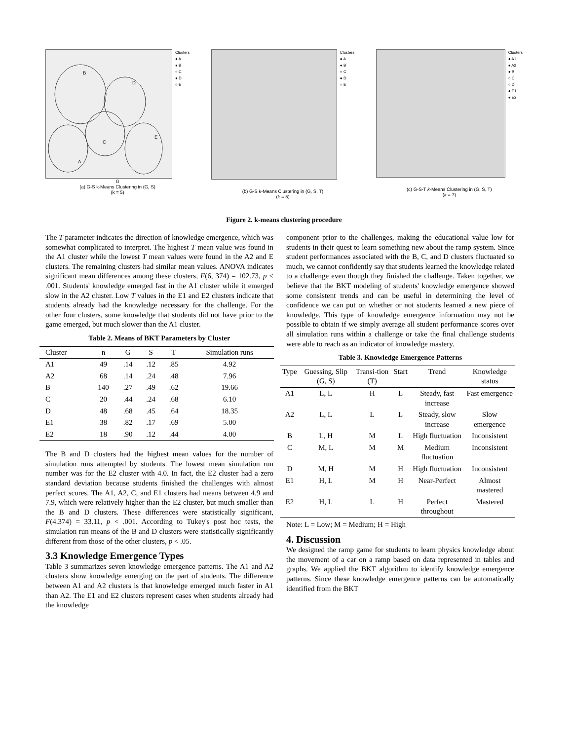B
D
C
E
A
Clusters
● A
● B
○ C
● D
○ E
G
(a) G-S k-Means Clustering in (G, S)
(k = 5)
Clusters
● A
● B
○ C
● D
○ E
(b) G-S k-Means Clustering in (G, S, T)
(k = 5)
Clusters
● A1
● A2
● B
○ C
○ D
● E1
● E2
(c) G-S-T k-Means Clustering in (G, S, T)
(k = 7)
Figure 2. k-means clustering procedure
The T parameter indicates the direction of knowledge emergence, which was somewhat complicated to interpret. The highest T mean value was found in the A1 cluster while the lowest T mean values were found in the A2 and E clusters. The remaining clusters had similar mean values. ANOVA indicates significant mean differences among these clusters, F(6, 374) = 102.73, p < .001. Students' knowledge emerged fast in the A1 cluster while it emerged slow in the A2 cluster. Low T values in the E1 and E2 clusters indicate that students already had the knowledge necessary for the challenge. For the other four clusters, some knowledge that students did not have prior to the game emerged, but much slower than the A1 cluster.
Table 2. Means of BKT Parameters by Cluster
| Cluster | n | G | S | T | Simulation runs |
| --- | --- | --- | --- | --- | --- |
| A1 | 49 | .14 | .12 | .85 | 4.92 |
| A2 | 68 | .14 | .24 | .48 | 7.96 |
| B | 140 | .27 | .49 | .62 | 19.66 |
| C | 20 | .44 | .24 | .68 | 6.10 |
| D | 48 | .68 | .45 | .64 | 18.35 |
| E1 | 38 | .82 | .17 | .69 | 5.00 |
| E2 | 18 | .90 | .12 | .44 | 4.00 |
The B and D clusters had the highest mean values for the number of simulation runs attempted by students. The lowest mean simulation run number was for the E2 cluster with 4.0. In fact, the E2 cluster had a zero standard deviation because students finished the challenges with almost perfect scores. The A1, A2, C, and E1 clusters had means between 4.9 and 7.9, which were relatively higher than the E2 cluster, but much smaller than the B and D clusters. These differences were statistically significant, F(4.374) = 33.11, p < .001. According to Tukey's post hoc tests, the simulation run means of the B and D clusters were statistically significantly different from those of the other clusters, p < .05.
3.3 Knowledge Emergence Types
Table 3 summarizes seven knowledge emergence patterns. The A1 and A2 clusters show knowledge emerging on the part of students. The difference between A1 and A2 clusters is that knowledge emerged much faster in A1 than A2. The E1 and E2 clusters represent cases when students already had the knowledge
component prior to the challenges, making the educational value low for students in their quest to learn something new about the ramp system. Since student performances associated with the B, C, and D clusters fluctuated so much, we cannot confidently say that students learned the knowledge related to a challenge even though they finished the challenge. Taken together, we believe that the BKT modeling of students' knowledge emergence showed some consistent trends and can be useful in determining the level of confidence we can put on whether or not students learned a new piece of knowledge. This type of knowledge emergence information may not be possible to obtain if we simply average all student performance scores over all simulation runs within a challenge or take the final challenge students were able to reach as an indicator of knowledge mastery.
Table 3. Knowledge Emergence Patterns
| Type | Guessing, Slip (G, S) | Transi-tion (T) | Start | Trend | Knowledge status |
| --- | --- | --- | --- | --- | --- |
| A1 | L, L | H | L | Steady, fast increase | Fast emergence |
| A2 | L, L | L | L | Steady, slow increase | Slow emergence |
| B | L, H | M | L | High fluctuation | Inconsistent |
| C | M, L | M | M | Medium fluctuation | Inconsistent |
| D | M, H | M | H | High fluctuation | Inconsistent |
| E1 | H, L | M | H | Near-Perfect | Almost mastered |
| E2 | H, L | L | H | Perfect throughout | Mastered |
Note: L = Low; M = Medium; H = High
4. Discussion
We designed the ramp game for students to learn physics knowledge about the movement of a car on a ramp based on data represented in tables and graphs. We applied the BKT algorithm to identify knowledge emergence patterns. Since these knowledge emergence patterns can be automatically identified from the BKT